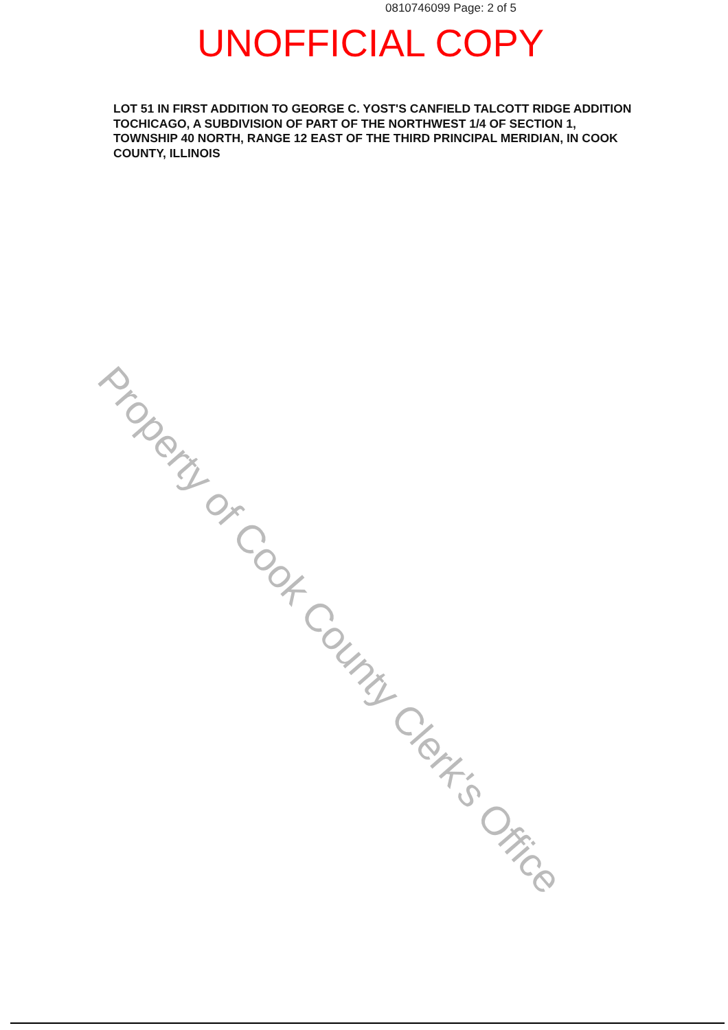0810746099 Page: 2 of 5
UNOFFICIAL COPY
LOT 51 IN FIRST ADDITION TO GEORGE C. YOST'S CANFIELD TALCOTT RIDGE ADDITION TOCHICAGO, A SUBDIVISION OF PART OF THE NORTHWEST 1/4 OF SECTION 1, TOWNSHIP 40 NORTH, RANGE 12 EAST OF THE THIRD PRINCIPAL MERIDIAN, IN COOK COUNTY, ILLINOIS
Property of Cook County Clerk's Office